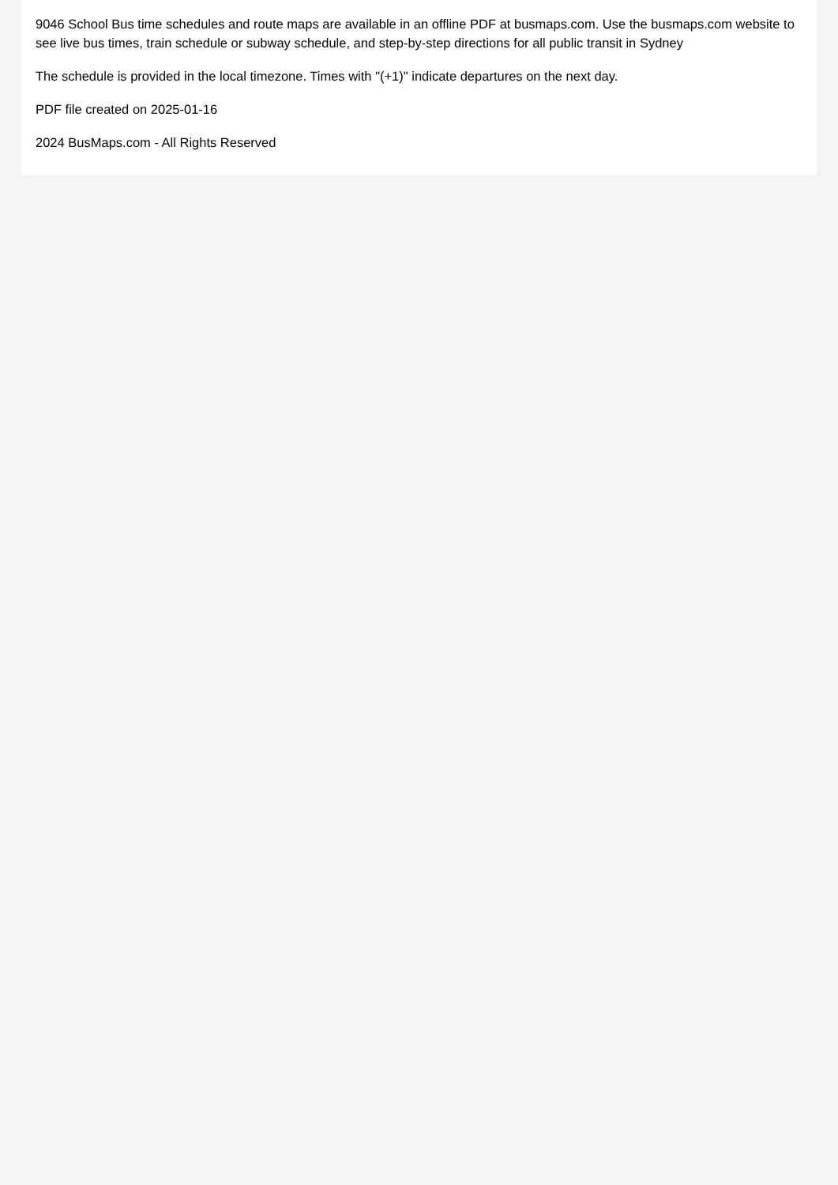9046 School Bus time schedules and route maps are available in an offline PDF at busmaps.com. Use the busmaps.com website to see live bus times, train schedule or subway schedule, and step-by-step directions for all public transit in Sydney
The schedule is provided in the local timezone. Times with "(+1)" indicate departures on the next day.
PDF file created on 2025-01-16
2024 BusMaps.com - All Rights Reserved